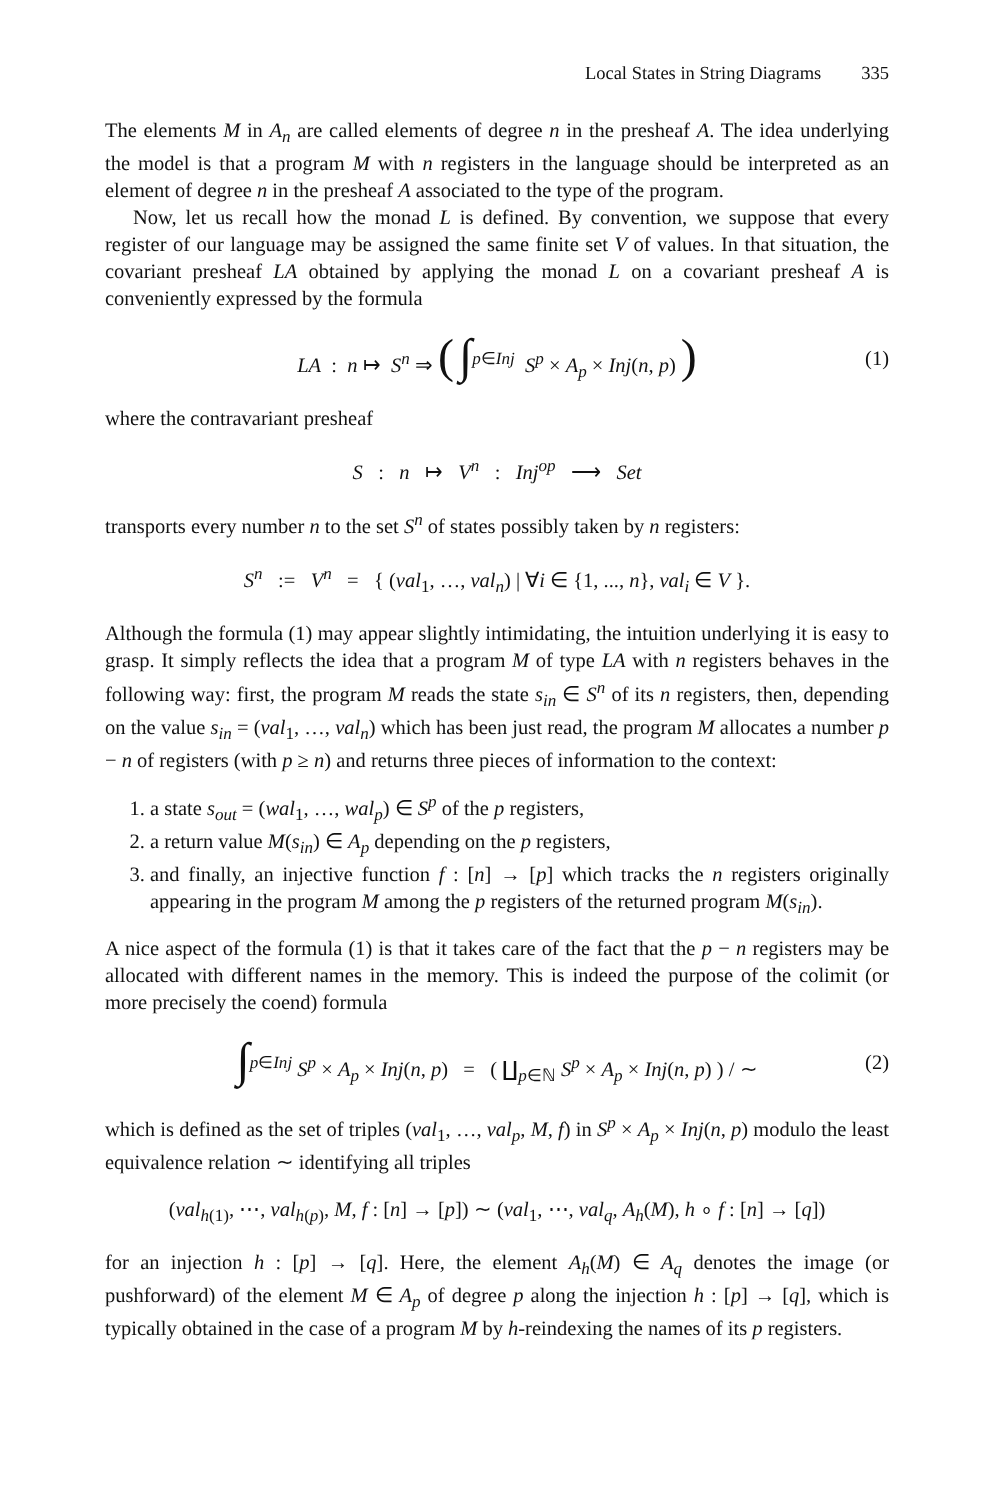Local States in String Diagrams 335
The elements M in A<sub>n</sub> are called elements of degree n in the presheaf A. The idea underlying the model is that a program M with n registers in the language should be interpreted as an element of degree n in the presheaf A associated to the type of the program.
Now, let us recall how the monad L is defined. By convention, we suppose that every register of our language may be assigned the same finite set V of values. In that situation, the covariant presheaf LA obtained by applying the monad L on a covariant presheaf A is conveniently expressed by the formula
LA : n ↦ S<sup>n</sup> ⇒ ( ∫<sup>p∈Inj</sup> S<sup>p</sup> × A<sub>p</sub> × Inj(n, p) ) (1)
where the contravariant presheaf
S : n ↦ V<sup>n</sup> : Inj<sup>op</sup> ⟶ Set
transports every number n to the set S<sup>n</sup> of states possibly taken by n registers:
S<sup>n</sup> := V<sup>n</sup> = { (val<sub>1</sub>, …, val<sub>n</sub>) | ∀i ∈ {1, ..., n}, val<sub>i</sub> ∈ V }.
Although the formula (1) may appear slightly intimidating, the intuition underlying it is easy to grasp. It simply reflects the idea that a program M of type LA with n registers behaves in the following way: first, the program M reads the state s<sub>in</sub> ∈ S<sup>n</sup> of its n registers, then, depending on the value s<sub>in</sub> = (val<sub>1</sub>, …, val<sub>n</sub>) which has been just read, the program M allocates a number p − n of registers (with p ≥ n) and returns three pieces of information to the context:
1. a state s<sub>out</sub> = (wal<sub>1</sub>, …, wal<sub>p</sub>) ∈ S<sup>p</sup> of the p registers,
2. a return value M(s<sub>in</sub>) ∈ A<sub>p</sub> depending on the p registers,
3. and finally, an injective function f : [n] → [p] which tracks the n registers originally appearing in the program M among the p registers of the returned program M(s<sub>in</sub>).
A nice aspect of the formula (1) is that it takes care of the fact that the p − n registers may be allocated with different names in the memory. This is indeed the purpose of the colimit (or more precisely the coend) formula
∫<sup>p∈Inj</sup> S<sup>p</sup> × A<sub>p</sub> × Inj(n, p) = ( ∐<sub>p∈ℕ</sub> S<sup>p</sup> × A<sub>p</sub> × Inj(n, p) ) / ∼ (2)
which is defined as the set of triples (val<sub>1</sub>, …, val<sub>p</sub>, M, f) in S<sup>p</sup> × A<sub>p</sub> × Inj(n, p) modulo the least equivalence relation ∼ identifying all triples
(val<sub>h(1)</sub>, ⋯, val<sub>h(p)</sub>, M, f : [n] → [p]) ∼ (val<sub>1</sub>, ⋯, val<sub>q</sub>, A<sub>h</sub>(M), h ∘ f : [n] → [q])
for an injection h : [p] → [q]. Here, the element A<sub>h</sub>(M) ∈ A<sub>q</sub> denotes the image (or pushforward) of the element M ∈ A<sub>p</sub> of degree p along the injection h : [p] → [q], which is typically obtained in the case of a program M by h-reindexing the names of its p registers.